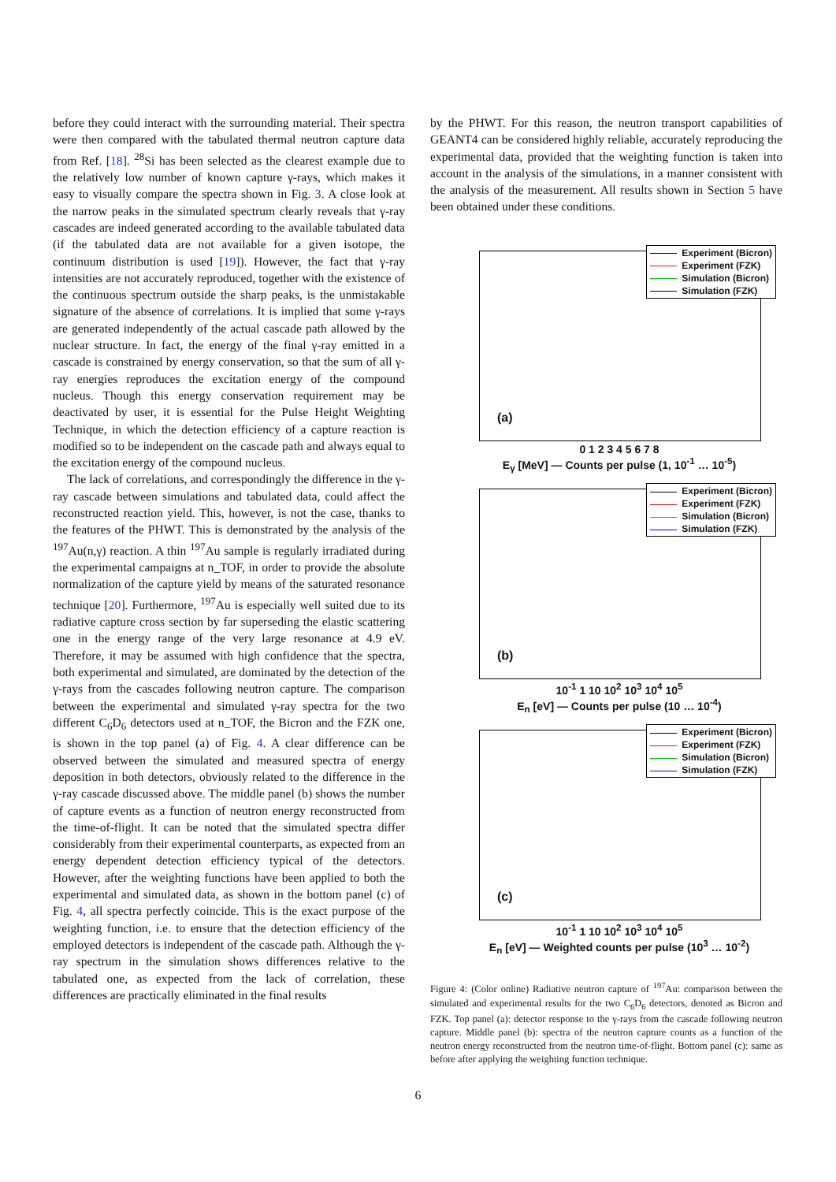before they could interact with the surrounding material. Their spectra were then compared with the tabulated thermal neutron capture data from Ref. [18]. <sup>28</sup>Si has been selected as the clearest example due to the relatively low number of known capture γ-rays, which makes it easy to visually compare the spectra shown in Fig. 3. A close look at the narrow peaks in the simulated spectrum clearly reveals that γ-ray cascades are indeed generated according to the available tabulated data (if the tabulated data are not available for a given isotope, the continuum distribution is used [19]). However, the fact that γ-ray intensities are not accurately reproduced, together with the existence of the continuous spectrum outside the sharp peaks, is the unmistakable signature of the absence of correlations. It is implied that some γ-rays are generated independently of the actual cascade path allowed by the nuclear structure. In fact, the energy of the final γ-ray emitted in a cascade is constrained by energy conservation, so that the sum of all γ-ray energies reproduces the excitation energy of the compound nucleus. Though this energy conservation requirement may be deactivated by user, it is essential for the Pulse Height Weighting Technique, in which the detection efficiency of a capture reaction is modified so to be independent on the cascade path and always equal to the excitation energy of the compound nucleus.
The lack of correlations, and correspondingly the difference in the γ-ray cascade between simulations and tabulated data, could affect the reconstructed reaction yield. This, however, is not the case, thanks to the features of the PHWT. This is demonstrated by the analysis of the <sup>197</sup>Au(n,γ) reaction. A thin <sup>197</sup>Au sample is regularly irradiated during the experimental campaigns at n_TOF, in order to provide the absolute normalization of the capture yield by means of the saturated resonance technique [20]. Furthermore, <sup>197</sup>Au is especially well suited due to its radiative capture cross section by far superseding the elastic scattering one in the energy range of the very large resonance at 4.9 eV. Therefore, it may be assumed with high confidence that the spectra, both experimental and simulated, are dominated by the detection of the γ-rays from the cascades following neutron capture. The comparison between the experimental and simulated γ-ray spectra for the two different C<sub>6</sub>D<sub>6</sub> detectors used at n_TOF, the Bicron and the FZK one, is shown in the top panel (a) of Fig. 4. A clear difference can be observed between the simulated and measured spectra of energy deposition in both detectors, obviously related to the difference in the γ-ray cascade discussed above. The middle panel (b) shows the number of capture events as a function of neutron energy reconstructed from the time-of-flight. It can be noted that the simulated spectra differ considerably from their experimental counterparts, as expected from an energy dependent detection efficiency typical of the detectors. However, after the weighting functions have been applied to both the experimental and simulated data, as shown in the bottom panel (c) of Fig. 4, all spectra perfectly coincide. This is the exact purpose of the weighting function, i.e. to ensure that the detection efficiency of the employed detectors is independent of the cascade path. Although the γ-ray spectrum in the simulation shows differences relative to the tabulated one, as expected from the lack of correlation, these differences are practically eliminated in the final results
by the PHWT. For this reason, the neutron transport capabilities of GEANT4 can be considered highly reliable, accurately reproducing the experimental data, provided that the weighting function is taken into account in the analysis of the simulations, in a manner consistent with the analysis of the measurement. All results shown in Section 5 have been obtained under these conditions.
Experiment (Bicron)
Experiment (FZK)
Simulation (Bicron)
Simulation (FZK)
(a)
0 1 2 3 4 5 6 7 8
E<sub>γ</sub> [MeV] — Counts per pulse (1, 10<sup>-1</sup> … 10<sup>-5</sup>)
Experiment (Bicron)
Experiment (FZK)
Simulation (Bicron)
Simulation (FZK)
(b)
10<sup>-1</sup> 1 10 10<sup>2</sup> 10<sup>3</sup> 10<sup>4</sup> 10<sup>5</sup>
E<sub>n</sub> [eV] — Counts per pulse (10 … 10<sup>-4</sup>)
Experiment (Bicron)
Experiment (FZK)
Simulation (Bicron)
Simulation (FZK)
(c)
10<sup>-1</sup> 1 10 10<sup>2</sup> 10<sup>3</sup> 10<sup>4</sup> 10<sup>5</sup>
E<sub>n</sub> [eV] — Weighted counts per pulse (10<sup>3</sup> … 10<sup>-2</sup>)
Figure 4: (Color online) Radiative neutron capture of <sup>197</sup>Au: comparison between the simulated and experimental results for the two C<sub>6</sub>D<sub>6</sub> detectors, denoted as Bicron and FZK. Top panel (a): detector response to the γ-rays from the cascade following neutron capture. Middle panel (b): spectra of the neutron capture counts as a function of the neutron energy reconstructed from the neutron time-of-flight. Bottom panel (c): same as before after applying the weighting function technique.
6